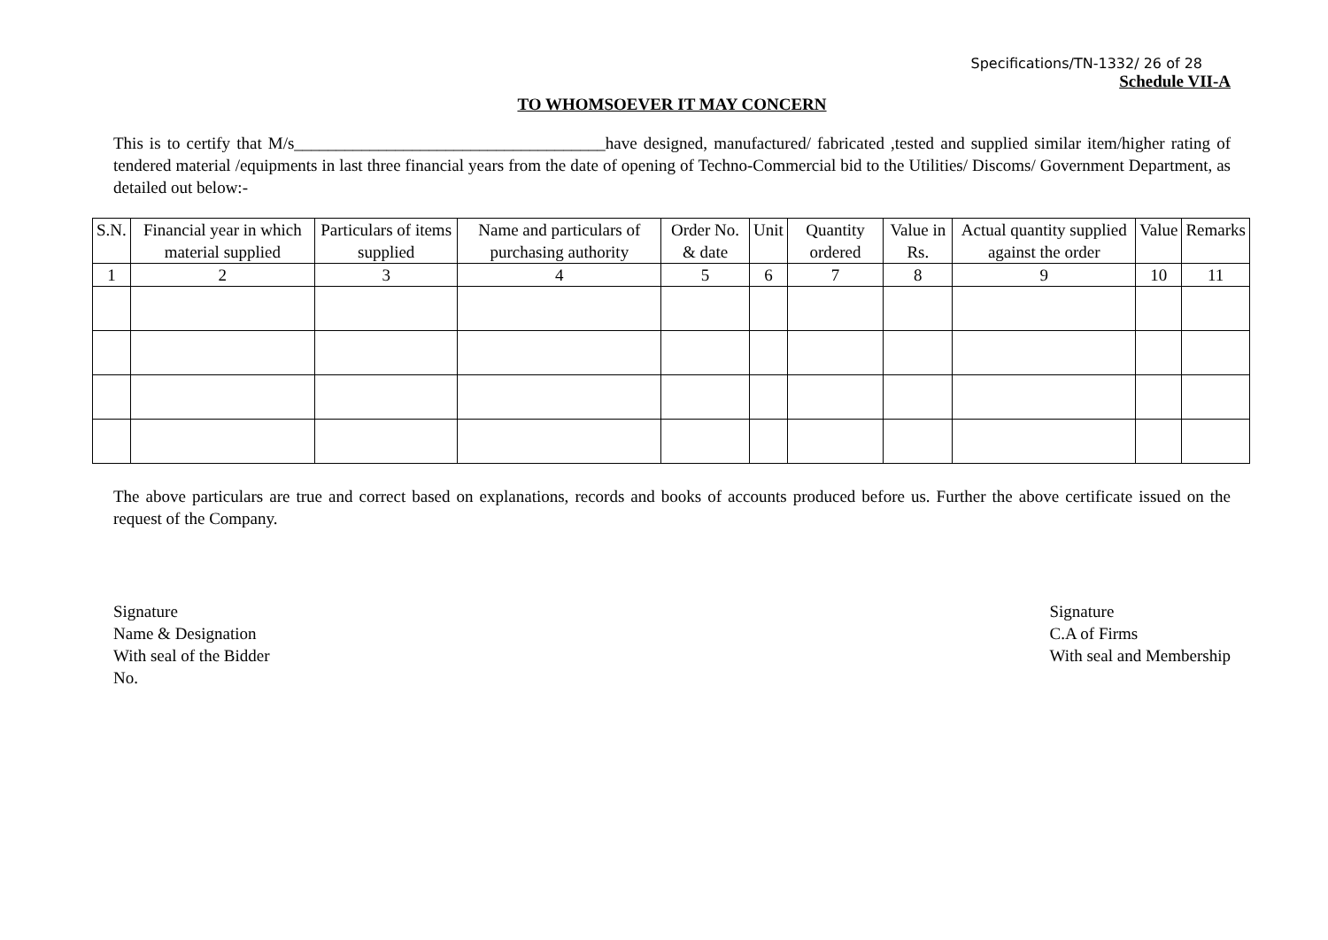Specifications/TN-1332/ 26 of 28
Schedule VII-A
TO WHOMSOEVER IT MAY CONCERN
This is to certify that M/s_____________________________________have designed, manufactured/ fabricated ,tested and supplied similar item/higher rating of tendered material /equipments in last three financial years from the date of opening of Techno-Commercial bid to the Utilities/ Discoms/ Government Department, as detailed out below:-
| S.N. | Financial year in which material supplied | Particulars of items supplied | Name and particulars of purchasing authority | Order No. & date | Unit | Quantity ordered | Value in Rs. | Actual quantity supplied against the order | Value | Remarks |
| --- | --- | --- | --- | --- | --- | --- | --- | --- | --- | --- |
| 1 | 2 | 3 | 4 | 5 | 6 | 7 | 8 | 9 | 10 | 11 |
The above particulars are true and correct based on explanations, records and books of accounts produced before us. Further the above certificate issued on the request of the Company.
Signature
Name & Designation
With seal of the Bidder
No.
Signature
C.A of Firms
With seal and Membership